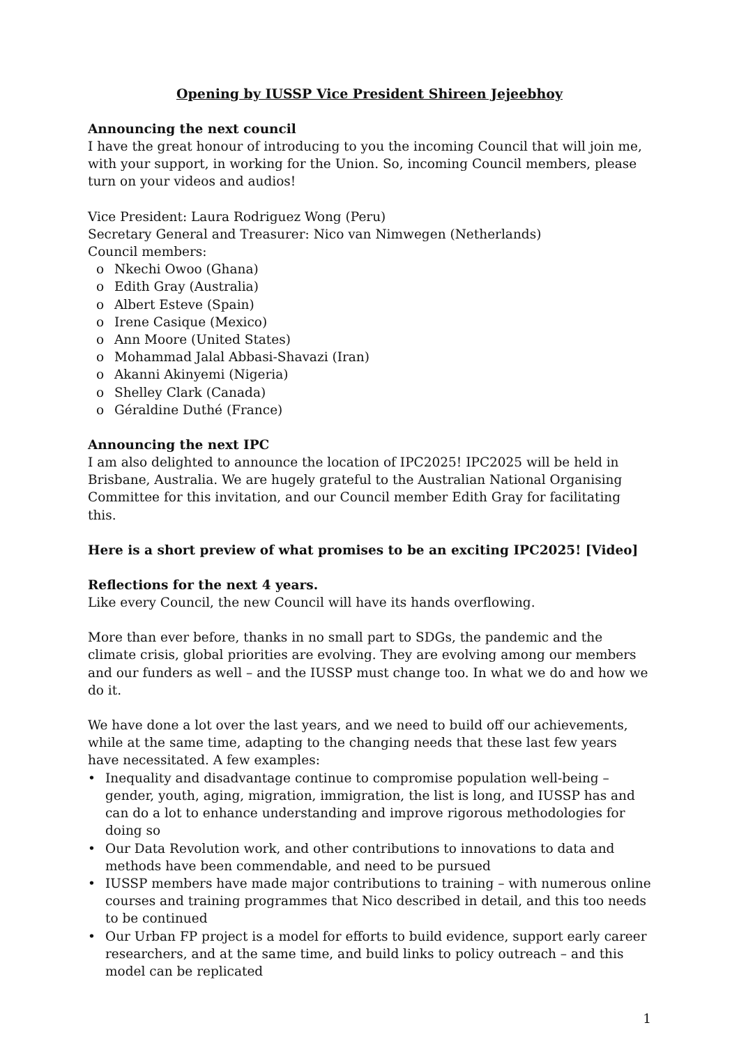Opening by IUSSP Vice President Shireen Jejeebhoy
Announcing the next council
I have the great honour of introducing to you the incoming Council that will join me, with your support, in working for the Union. So, incoming Council members, please turn on your videos and audios!
Vice President: Laura Rodriguez Wong (Peru)
Secretary General and Treasurer: Nico van Nimwegen (Netherlands)
Council members:
o Nkechi Owoo (Ghana)
o Edith Gray (Australia)
o Albert Esteve (Spain)
o Irene Casique (Mexico)
o Ann Moore (United States)
o Mohammad Jalal Abbasi-Shavazi (Iran)
o Akanni Akinyemi (Nigeria)
o Shelley Clark (Canada)
o Géraldine Duthé (France)
Announcing the next IPC
I am also delighted to announce the location of IPC2025! IPC2025 will be held in Brisbane, Australia. We are hugely grateful to the Australian National Organising Committee for this invitation, and our Council member Edith Gray for facilitating this.
Here is a short preview of what promises to be an exciting IPC2025! [Video]
Reflections for the next 4 years.
Like every Council, the new Council will have its hands overflowing.
More than ever before, thanks in no small part to SDGs, the pandemic and the climate crisis, global priorities are evolving. They are evolving among our members and our funders as well – and the IUSSP must change too. In what we do and how we do it.
We have done a lot over the last years, and we need to build off our achievements, while at the same time, adapting to the changing needs that these last few years have necessitated. A few examples:
• Inequality and disadvantage continue to compromise population well-being – gender, youth, aging, migration, immigration, the list is long, and IUSSP has and can do a lot to enhance understanding and improve rigorous methodologies for doing so
• Our Data Revolution work, and other contributions to innovations to data and methods have been commendable, and need to be pursued
• IUSSP members have made major contributions to training – with numerous online courses and training programmes that Nico described in detail, and this too needs to be continued
• Our Urban FP project is a model for efforts to build evidence, support early career researchers, and at the same time, and build links to policy outreach – and this model can be replicated
1